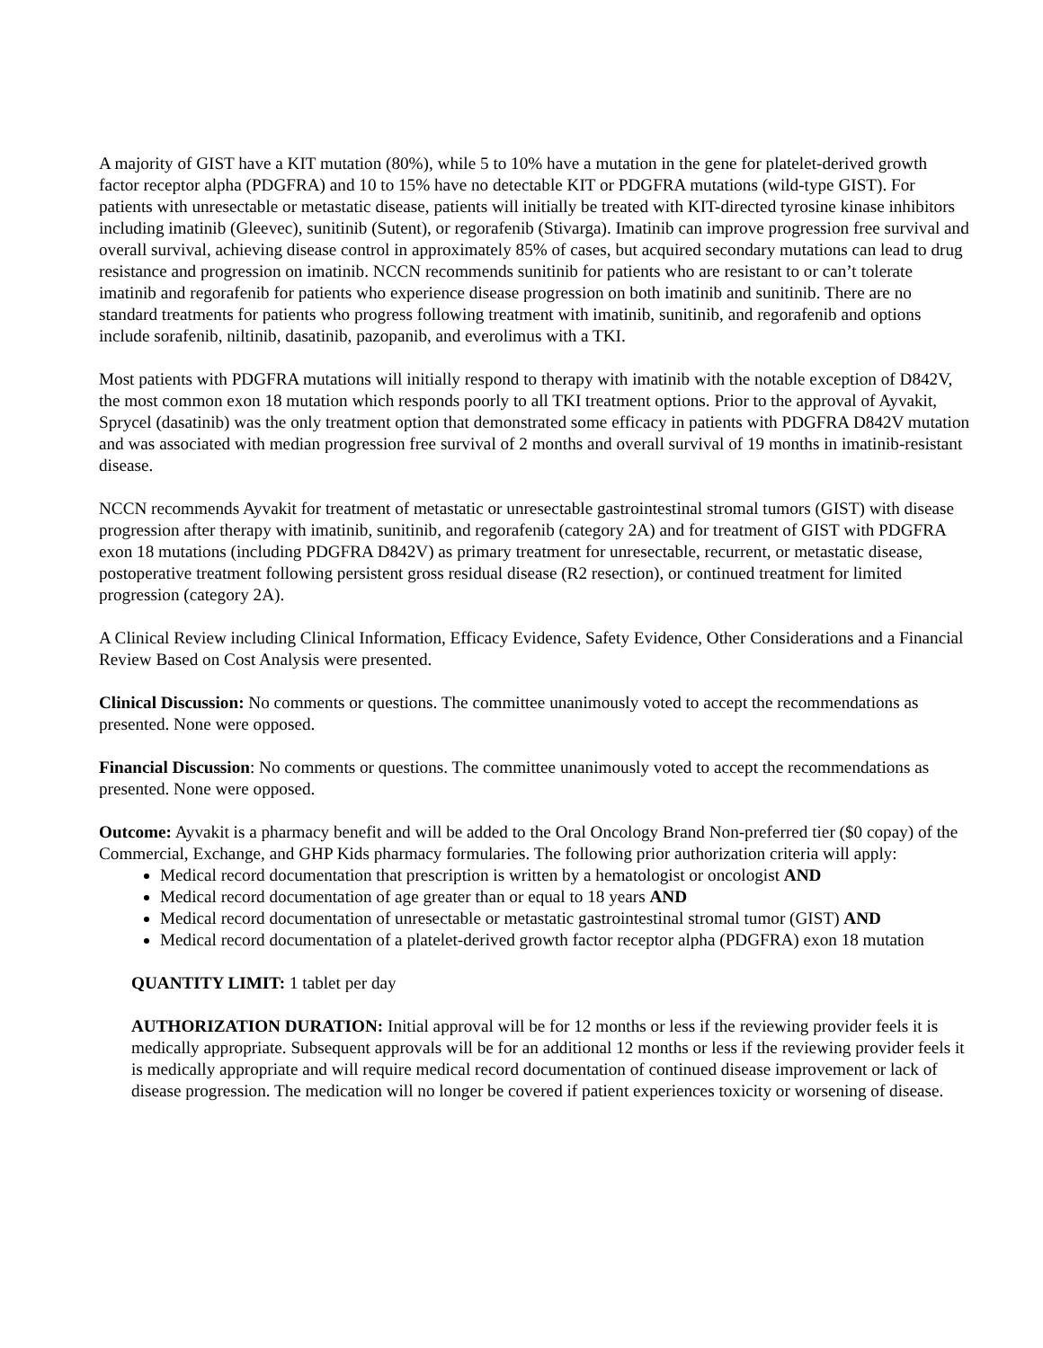A majority of GIST have a KIT mutation (80%), while 5 to 10% have a mutation in the gene for platelet-derived growth factor receptor alpha (PDGFRA) and 10 to 15% have no detectable KIT or PDGFRA mutations (wild-type GIST). For patients with unresectable or metastatic disease, patients will initially be treated with KIT-directed tyrosine kinase inhibitors including imatinib (Gleevec), sunitinib (Sutent), or regorafenib (Stivarga). Imatinib can improve progression free survival and overall survival, achieving disease control in approximately 85% of cases, but acquired secondary mutations can lead to drug resistance and progression on imatinib. NCCN recommends sunitinib for patients who are resistant to or can’t tolerate imatinib and regorafenib for patients who experience disease progression on both imatinib and sunitinib. There are no standard treatments for patients who progress following treatment with imatinib, sunitinib, and regorafenib and options include sorafenib, niltinib, dasatinib, pazopanib, and everolimus with a TKI.
Most patients with PDGFRA mutations will initially respond to therapy with imatinib with the notable exception of D842V, the most common exon 18 mutation which responds poorly to all TKI treatment options. Prior to the approval of Ayvakit, Sprycel (dasatinib) was the only treatment option that demonstrated some efficacy in patients with PDGFRA D842V mutation and was associated with median progression free survival of 2 months and overall survival of 19 months in imatinib-resistant disease.
NCCN recommends Ayvakit for treatment of metastatic or unresectable gastrointestinal stromal tumors (GIST) with disease progression after therapy with imatinib, sunitinib, and regorafenib (category 2A) and for treatment of GIST with PDGFRA exon 18 mutations (including PDGFRA D842V) as primary treatment for unresectable, recurrent, or metastatic disease, postoperative treatment following persistent gross residual disease (R2 resection), or continued treatment for limited progression (category 2A).
A Clinical Review including Clinical Information, Efficacy Evidence, Safety Evidence, Other Considerations and a Financial Review Based on Cost Analysis were presented.
Clinical Discussion: No comments or questions. The committee unanimously voted to accept the recommendations as presented. None were opposed.
Financial Discussion: No comments or questions. The committee unanimously voted to accept the recommendations as presented. None were opposed.
Outcome: Ayvakit is a pharmacy benefit and will be added to the Oral Oncology Brand Non-preferred tier ($0 copay) of the Commercial, Exchange, and GHP Kids pharmacy formularies. The following prior authorization criteria will apply:
Medical record documentation that prescription is written by a hematologist or oncologist AND
Medical record documentation of age greater than or equal to 18 years AND
Medical record documentation of unresectable or metastatic gastrointestinal stromal tumor (GIST) AND
Medical record documentation of a platelet-derived growth factor receptor alpha (PDGFRA) exon 18 mutation
QUANTITY LIMIT: 1 tablet per day
AUTHORIZATION DURATION: Initial approval will be for 12 months or less if the reviewing provider feels it is medically appropriate. Subsequent approvals will be for an additional 12 months or less if the reviewing provider feels it is medically appropriate and will require medical record documentation of continued disease improvement or lack of disease progression. The medication will no longer be covered if patient experiences toxicity or worsening of disease.